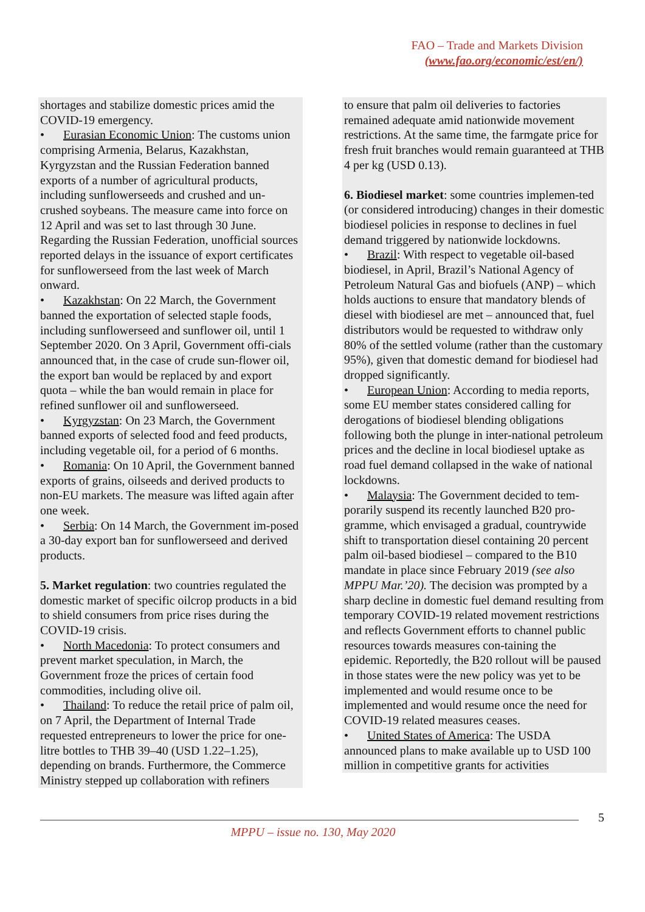FAO – Trade and Markets Division
(www.fao.org/economic/est/en/)
shortages and stabilize domestic prices amid the COVID-19 emergency.
• Eurasian Economic Union: The customs union comprising Armenia, Belarus, Kazakhstan, Kyrgyzstan and the Russian Federation banned exports of a number of agricultural products, including sunflowerseeds and crushed and un-crushed soybeans. The measure came into force on 12 April and was set to last through 30 June. Regarding the Russian Federation, unofficial sources reported delays in the issuance of export certificates for sunflowerseed from the last week of March onward.
• Kazakhstan: On 22 March, the Government banned the exportation of selected staple foods, including sunflowerseed and sunflower oil, until 1 September 2020. On 3 April, Government offi-cials announced that, in the case of crude sun-flower oil, the export ban would be replaced by and export quota – while the ban would remain in place for refined sunflower oil and sunflowerseed.
• Kyrgyzstan: On 23 March, the Government banned exports of selected food and feed products, including vegetable oil, for a period of 6 months.
• Romania: On 10 April, the Government banned exports of grains, oilseeds and derived products to non-EU markets. The measure was lifted again after one week.
• Serbia: On 14 March, the Government im-posed a 30-day export ban for sunflowerseed and derived products.
5. Market regulation: two countries regulated the domestic market of specific oilcrop products in a bid to shield consumers from price rises during the COVID-19 crisis.
• North Macedonia: To protect consumers and prevent market speculation, in March, the Government froze the prices of certain food commodities, including olive oil.
• Thailand: To reduce the retail price of palm oil, on 7 April, the Department of Internal Trade requested entrepreneurs to lower the price for one-litre bottles to THB 39–40 (USD 1.22–1.25), depending on brands. Furthermore, the Commerce Ministry stepped up collaboration with refiners
to ensure that palm oil deliveries to factories remained adequate amid nationwide movement restrictions. At the same time, the farmgate price for fresh fruit branches would remain guaranteed at THB 4 per kg (USD 0.13).
6. Biodiesel market: some countries implemen-ted (or considered introducing) changes in their domestic biodiesel policies in response to declines in fuel demand triggered by nationwide lockdowns.
• Brazil: With respect to vegetable oil-based biodiesel, in April, Brazil’s National Agency of Petroleum Natural Gas and biofuels (ANP) – which holds auctions to ensure that mandatory blends of diesel with biodiesel are met – announced that, fuel distributors would be requested to withdraw only 80% of the settled volume (rather than the customary 95%), given that domestic demand for biodiesel had dropped significantly.
• European Union: According to media reports, some EU member states considered calling for derogations of biodiesel blending obligations following both the plunge in inter-national petroleum prices and the decline in local biodiesel uptake as road fuel demand collapsed in the wake of national lockdowns.
• Malaysia: The Government decided to tem-porarily suspend its recently launched B20 pro-gramme, which envisaged a gradual, countrywide shift to transportation diesel containing 20 percent palm oil-based biodiesel – compared to the B10 mandate in place since February 2019 (see also MPPU Mar.’20). The decision was prompted by a sharp decline in domestic fuel demand resulting from temporary COVID-19 related movement restrictions and reflects Government efforts to channel public resources towards measures con-taining the epidemic. Reportedly, the B20 rollout will be paused in those states were the new policy was yet to be implemented and would resume once to be implemented and would resume once the need for COVID-19 related measures ceases.
• United States of America: The USDA announced plans to make available up to USD 100 million in competitive grants for activities
5
MPPU – issue no. 130, May 2020